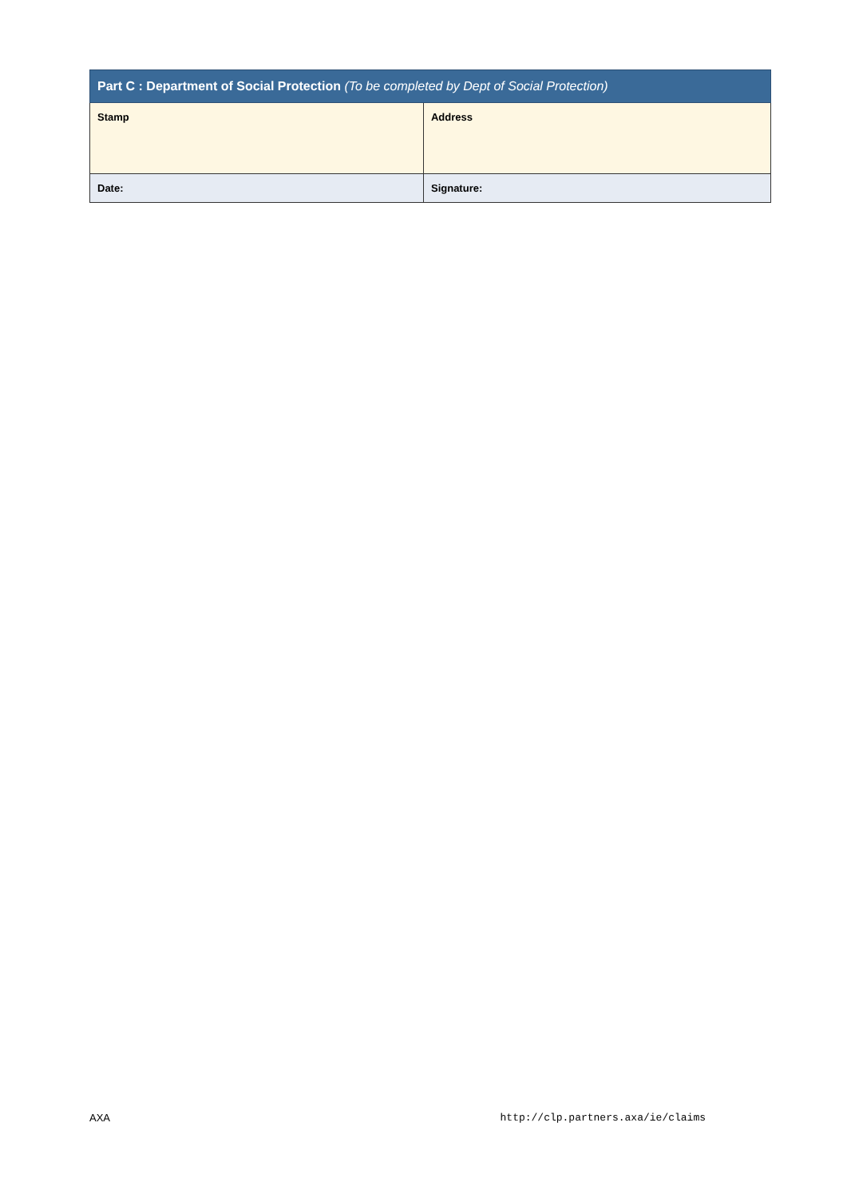| Part C : Department of Social Protection (To be completed by Dept of Social Protection) | |
| --- | --- |
| Stamp | Address |
| Date: | Signature: |
AXA http://clp.partners.axa/ie/claims